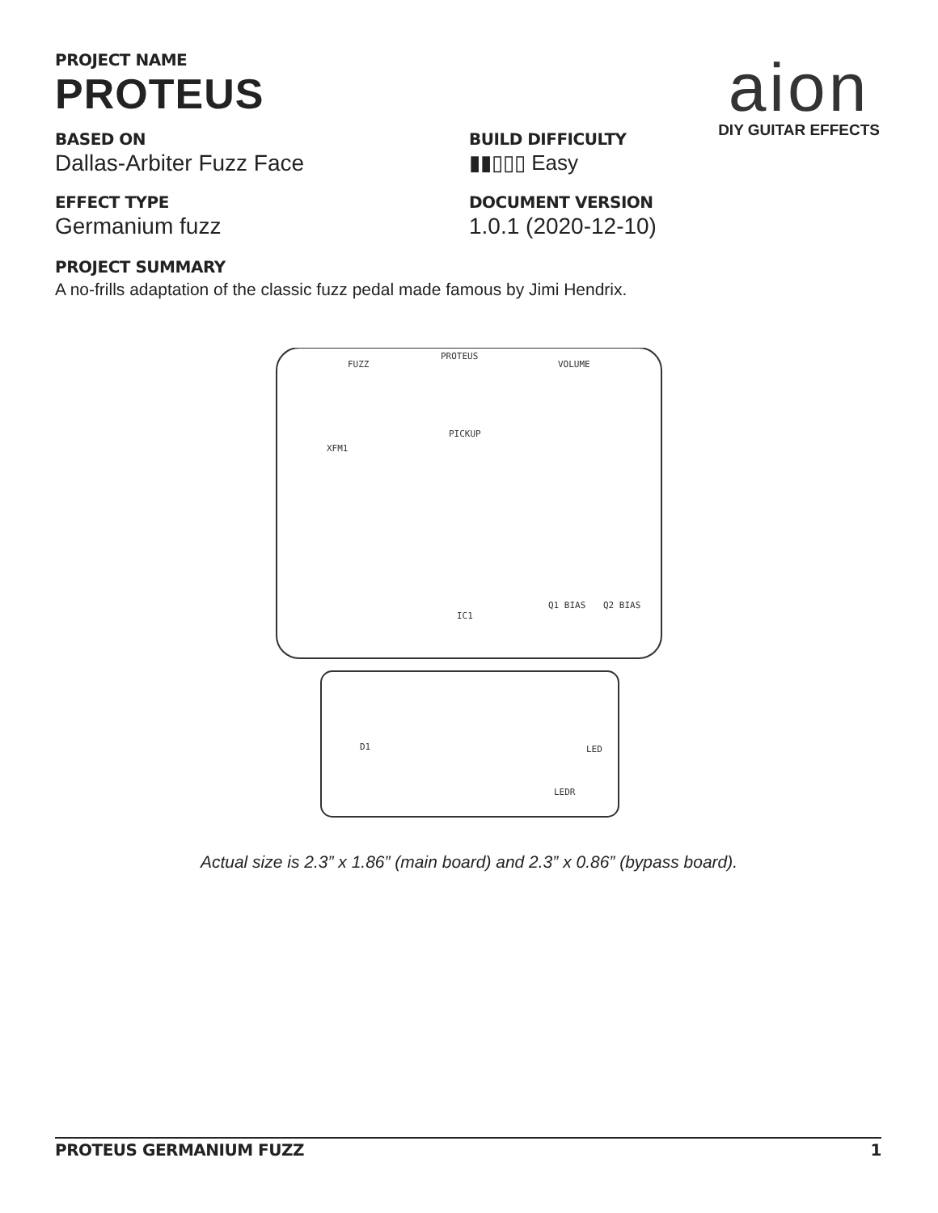aion
DIY GUITAR EFFECTS
PROJECT NAME
PROTEUS
BASED ON
Dallas-Arbiter Fuzz Face
BUILD DIFFICULTY
▮▮▯▯▯ Easy
EFFECT TYPE
Germanium fuzz
DOCUMENT VERSION
1.0.1 (2020-12-10)
PROJECT SUMMARY
A no-frills adaptation of the classic fuzz pedal made famous by Jimi Hendrix.
PROTEUS
FUZZ
VOLUME
PICKUP
XFM1
IC1
Q1 BIAS
Q2 BIAS
D1
LED
LEDR
Actual size is 2.3” x 1.86” (main board) and 2.3” x 0.86” (bypass board).
PROTEUS GERMANIUM FUZZ 1